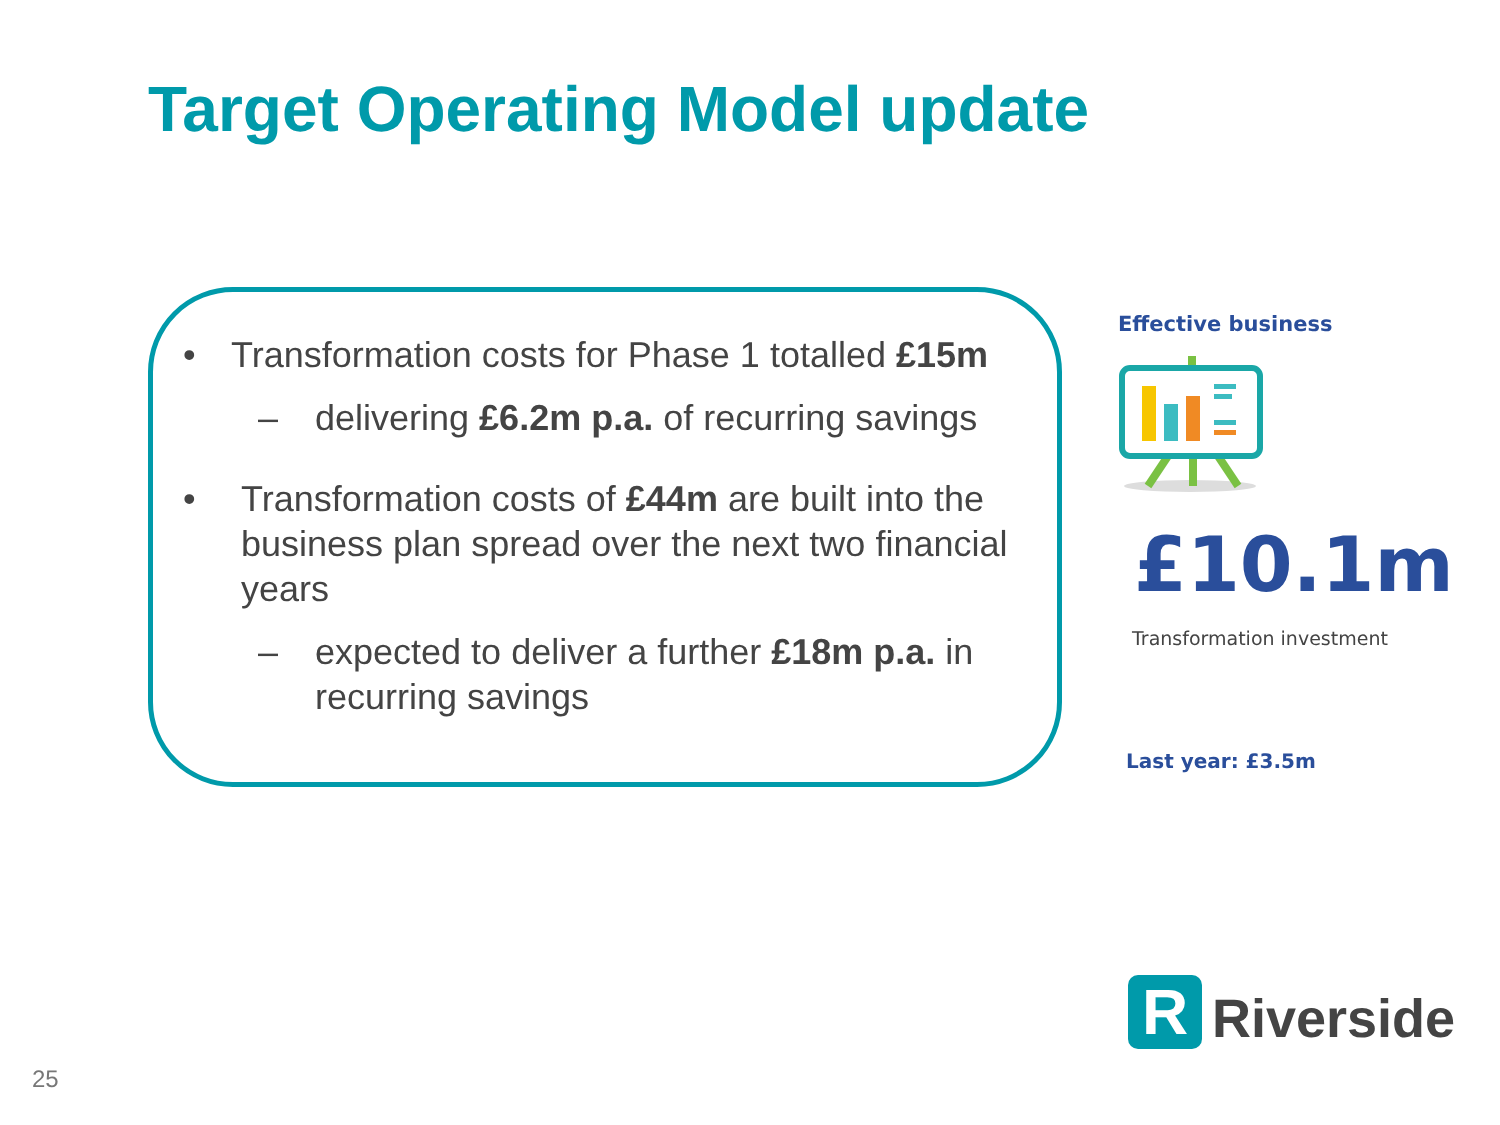Target Operating Model update
• Transformation costs for Phase 1 totalled £15m
– delivering £6.2m p.a. of recurring savings
• Transformation costs of £44m are built into the business plan spread over the next two financial years
– expected to deliver a further £18m p.a. in recurring savings
Effective business
£10.1m
Transformation investment
Last year: £3.5m
R
Riverside
25